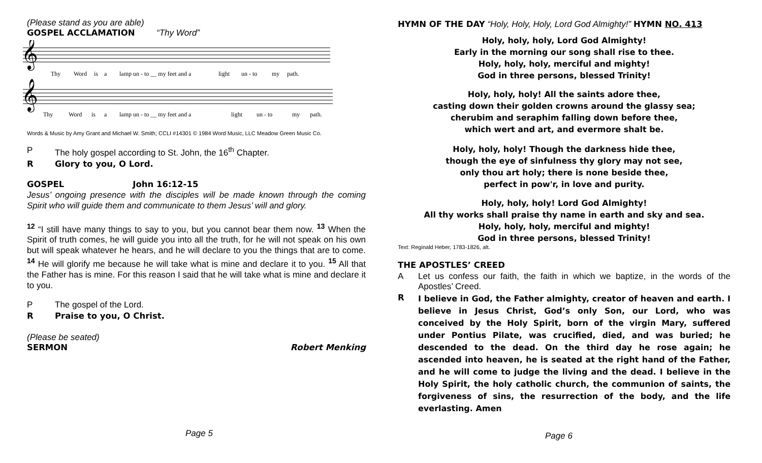(Please stand as you are able)
GOSPEL ACCLAMATION “Thy Word”
𝄞
𝄞
Thy
Word
is
a
lamp un - to __ my feet and a
light
un - to
my
path.
Thy
Word
is
a
lamp un - to __ my feet and a
light
un - to
my
path.
Words & Music by Amy Grant and Michael W. Smith; CCLI #14301 © 1984 Word Music, LLC Meadow Green Music Co.
P The holy gospel according to St. John, the 16<sup>th</sup> Chapter.
R Glory to you, O Lord.
GOSPEL John 16:12-15
Jesus’ ongoing presence with the disciples will be made known through the coming Spirit who will guide them and communicate to them Jesus’ will and glory.
<sup>12</sup> “I still have many things to say to you, but you cannot bear them now. <sup>13</sup> When the Spirit of truth comes, he will guide you into all the truth, for he will not speak on his own but will speak whatever he hears, and he will declare to you the things that are to come. <sup>14</sup> He will glorify me because he will take what is mine and declare it to you. <sup>15</sup> All that the Father has is mine. For this reason I said that he will take what is mine and declare it to you.
P The gospel of the Lord.
R Praise to you, O Christ.
(Please be seated)
SERMON Robert Menking
Page 5
HYMN OF THE DAY “Holy, Holy, Holy, Lord God Almighty!” HYMN NO. 413
Holy, holy, holy, Lord God Almighty!
Early in the morning our song shall rise to thee.
Holy, holy, holy, merciful and mighty!
God in three persons, blessed Trinity!
Holy, holy, holy! All the saints adore thee,
casting down their golden crowns around the glassy sea;
cherubim and seraphim falling down before thee,
which wert and art, and evermore shalt be.
Holy, holy, holy! Though the darkness hide thee,
though the eye of sinfulness thy glory may not see,
only thou art holy; there is none beside thee,
perfect in pow'r, in love and purity.
Holy, holy, holy! Lord God Almighty!
All thy works shall praise thy name in earth and sky and sea.
Holy, holy, holy, merciful and mighty!
God in three persons, blessed Trinity!
Text: Reginald Heber, 1783-1826, alt.
THE APOSTLES’ CREED
A
Let us confess our faith, the faith in which we baptize, in the words of the Apostles’ Creed.
R
I believe in God, the Father almighty, creator of heaven and earth. I believe in Jesus Christ, God’s only Son, our Lord, who was conceived by the Holy Spirit, born of the virgin Mary, suffered under Pontius Pilate, was crucified, died, and was buried; he descended to the dead. On the third day he rose again; he ascended into heaven, he is seated at the right hand of the Father, and he will come to judge the living and the dead. I believe in the Holy Spirit, the holy catholic church, the communion of saints, the forgiveness of sins, the resurrection of the body, and the life everlasting. Amen
Page 6